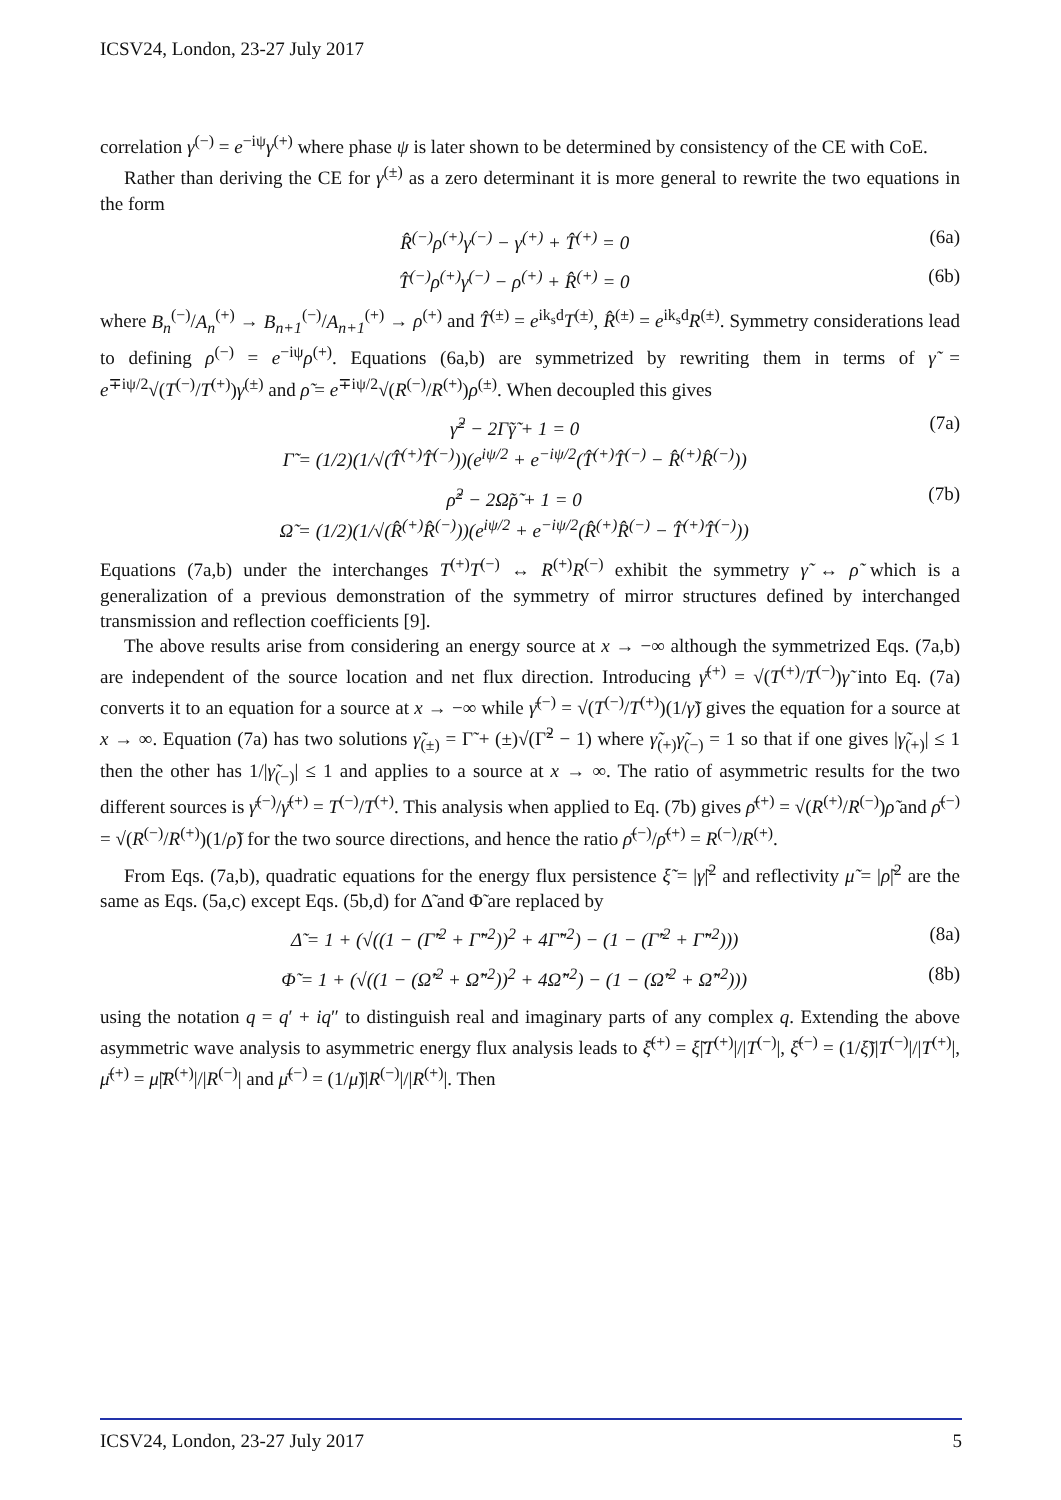ICSV24, London, 23-27 July 2017
correlation γ<sup>(−)</sup> = e<sup>−iψ</sup>γ<sup>(+)</sup> where phase ψ is later shown to be determined by consistency of the CE with CoE.
Rather than deriving the CE for γ<sup>(±)</sup> as a zero determinant it is more general to rewrite the two equations in the form
R̂<sup>(−)</sup>ρ<sup>(+)</sup>γ<sup>(−)</sup> − γ<sup>(+)</sup> + T̂<sup>(+)</sup> = 0 (6a)
T̂<sup>(−)</sup>ρ<sup>(+)</sup>γ<sup>(−)</sup> − ρ<sup>(+)</sup> + R̂<sup>(+)</sup> = 0 (6b)
where B<sub>n</sub><sup>(−)</sup>/A<sub>n</sub><sup>(+)</sup> → B<sub>n+1</sub><sup>(−)</sup>/A<sub>n+1</sub><sup>(+)</sup> → ρ<sup>(+)</sup> and T̂<sup>(±)</sup> = e<sup>ik<sub>s</sub>d</sup>T<sup>(±)</sup>, R̂<sup>(±)</sup> = e<sup>ik<sub>s</sub>d</sup>R<sup>(±)</sup>. Symmetry considerations lead to defining ρ<sup>(−)</sup> = e<sup>−iψ</sup>ρ<sup>(+)</sup>. Equations (6a,b) are symmetrized by rewriting them in terms of γ̃ = e<sup>∓iψ/2</sup>√(T<sup>(−)</sup>/T<sup>(+)</sup>)γ<sup>(±)</sup> and ρ̃ = e<sup>∓iψ/2</sup>√(R<sup>(−)</sup>/R<sup>(+)</sup>)ρ<sup>(±)</sup>. When decoupled this gives
γ̃<sup>2</sup> − 2Γ̃γ̃ + 1 = 0
Γ̃ = (1/2)(1/√(T̂<sup>(+)</sup>T̂<sup>(−)</sup>))(e<sup>iψ/2</sup> + e<sup>−iψ/2</sup>(T̂<sup>(+)</sup>T̂<sup>(−)</sup> − R̂<sup>(+)</sup>R̂<sup>(−)</sup>)) (7a)
ρ̃<sup>2</sup> − 2Ω̃ρ̃ + 1 = 0
Ω̃ = (1/2)(1/√(R̂<sup>(+)</sup>R̂<sup>(−)</sup>))(e<sup>iψ/2</sup> + e<sup>−iψ/2</sup>(R̂<sup>(+)</sup>R̂<sup>(−)</sup> − T̂<sup>(+)</sup>T̂<sup>(−)</sup>)) (7b)
Equations (7a,b) under the interchanges T<sup>(+)</sup>T<sup>(−)</sup> ↔ R<sup>(+)</sup>R<sup>(−)</sup> exhibit the symmetry γ̃ ↔ ρ̃ which is a generalization of a previous demonstration of the symmetry of mirror structures defined by interchanged transmission and reflection coefficients [9].
The above results arise from considering an energy source at x → −∞ although the symmetrized Eqs. (7a,b) are independent of the source location and net flux direction. Introducing γ̄<sup>(+)</sup> = √(T<sup>(+)</sup>/T<sup>(−)</sup>)γ̃ into Eq. (7a) converts it to an equation for a source at x → −∞ while γ̄<sup>(−)</sup> = √(T<sup>(−)</sup>/T<sup>(+)</sup>)(1/γ̃) gives the equation for a source at x → ∞. Equation (7a) has two solutions γ̃<sub>(±)</sub> = Γ̃ + (±)√(Γ̃<sup>2</sup> − 1) where γ̃<sub>(+)</sub>γ̃<sub>(−)</sub> = 1 so that if one gives |γ̃<sub>(+)</sub>| ≤ 1 then the other has 1/|γ̃<sub>(−)</sub>| ≤ 1 and applies to a source at x → ∞. The ratio of asymmetric results for the two different sources is γ̄<sup>(−)</sup>/γ̄<sup>(+)</sup> = T<sup>(−)</sup>/T<sup>(+)</sup>. This analysis when applied to Eq. (7b) gives ρ̄<sup>(+)</sup> = √(R<sup>(+)</sup>/R<sup>(−)</sup>)ρ̃ and ρ̄<sup>(−)</sup> = √(R<sup>(−)</sup>/R<sup>(+)</sup>)(1/ρ̃) for the two source directions, and hence the ratio ρ̄<sup>(−)</sup>/ρ̄<sup>(+)</sup> = R<sup>(−)</sup>/R<sup>(+)</sup>.
From Eqs. (7a,b), quadratic equations for the energy flux persistence ξ̃ = |γ̃|<sup>2</sup> and reflectivity μ̃ = |ρ̃|<sup>2</sup> are the same as Eqs. (5a,c) except Eqs. (5b,d) for Δ̃ and Φ̃ are replaced by
Δ̃ = 1 + (√((1 − (Γ̃′<sup>2</sup> + Γ̃″<sup>2</sup>))<sup>2</sup> + 4Γ̃″<sup>2</sup>) − (1 − (Γ̃′<sup>2</sup> + Γ̃″<sup>2</sup>))) (8a)
Φ̃ = 1 + (√((1 − (Ω̃′<sup>2</sup> + Ω̃″<sup>2</sup>))<sup>2</sup> + 4Ω̃″<sup>2</sup>) − (1 − (Ω̃′<sup>2</sup> + Ω̃″<sup>2</sup>))) (8b)
using the notation q = q′ + iq″ to distinguish real and imaginary parts of any complex q. Extending the above asymmetric wave analysis to asymmetric energy flux analysis leads to ξ̄<sup>(+)</sup> = ξ̃|T<sup>(+)</sup>|/|T<sup>(−)</sup>|, ξ̄<sup>(−)</sup> = (1/ξ̃)|T<sup>(−)</sup>|/|T<sup>(+)</sup>|, μ̄<sup>(+)</sup> = μ̃|R<sup>(+)</sup>|/|R<sup>(−)</sup>| and μ̄<sup>(−)</sup> = (1/μ̃)|R<sup>(−)</sup>|/|R<sup>(+)</sup>|. Then
ICSV24, London, 23-27 July 2017 5